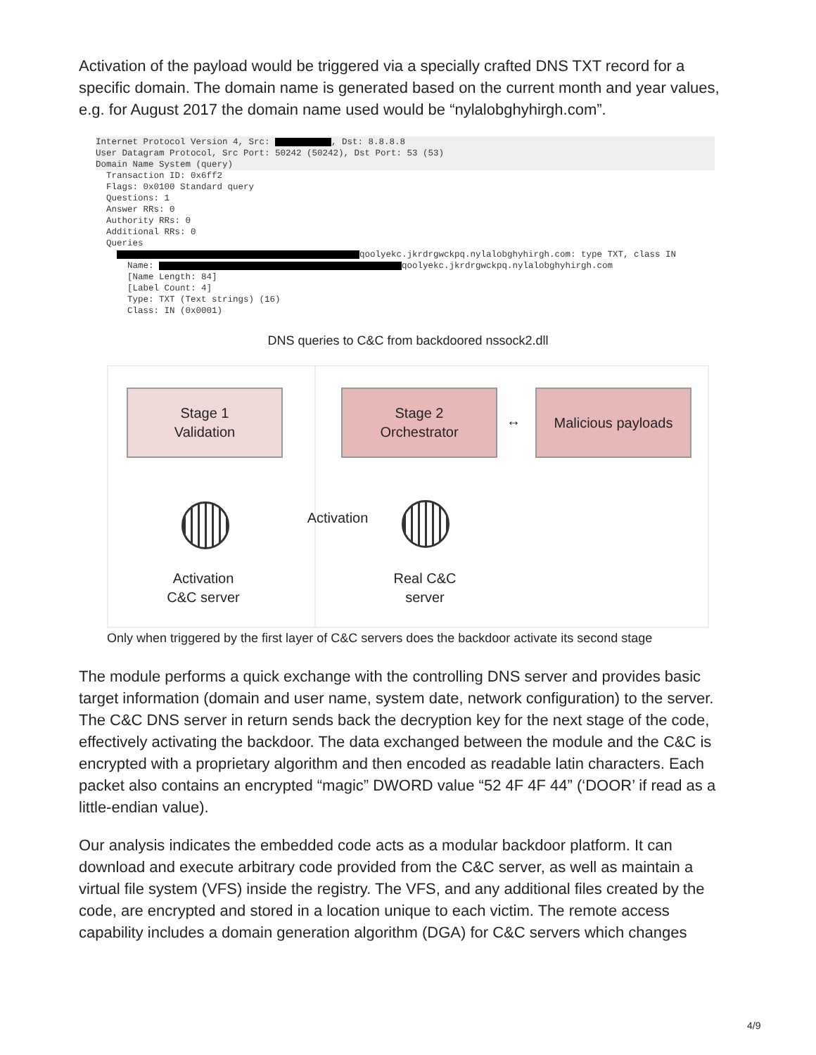Activation of the payload would be triggered via a specially crafted DNS TXT record for a specific domain. The domain name is generated based on the current month and year values, e.g. for August 2017 the domain name used would be “nylalobghyhirgh.com”.
Internet Protocol Version 4, Src: , Dst: 8.8.8.8 User Datagram Protocol, Src Port: 50242 (50242), Dst Port: 53 (53) Domain Name System (query)
Transaction ID: 0x6ff2 Flags: 0x0100 Standard query Questions: 1 Answer RRs: 0 Authority RRs: 0 Additional RRs: 0 Queries qoolyekc.jkrdrgwckpq.nylalobghyhirgh.com: type TXT, class IN Name: qoolyekc.jkrdrgwckpq.nylalobghyhirgh.com [Name Length: 84] [Label Count: 4] Type: TXT (Text strings) (16) Class: IN (0x0001)
DNS queries to C&C from backdoored nssock2.dll
Stage 1
Validation
Activation
C&C server
Activation
Stage 2
Orchestrator
↔
Malicious payloads
Real C&C
server
Only when triggered by the first layer of C&C servers does the backdoor activate its second stage
The module performs a quick exchange with the controlling DNS server and provides basic target information (domain and user name, system date, network configuration) to the server. The C&C DNS server in return sends back the decryption key for the next stage of the code, effectively activating the backdoor. The data exchanged between the module and the C&C is encrypted with a proprietary algorithm and then encoded as readable latin characters. Each packet also contains an encrypted “magic” DWORD value “52 4F 4F 44” (‘DOOR’ if read as a little-endian value).
Our analysis indicates the embedded code acts as a modular backdoor platform. It can download and execute arbitrary code provided from the C&C server, as well as maintain a virtual file system (VFS) inside the registry. The VFS, and any additional files created by the code, are encrypted and stored in a location unique to each victim. The remote access capability includes a domain generation algorithm (DGA) for C&C servers which changes
4/9